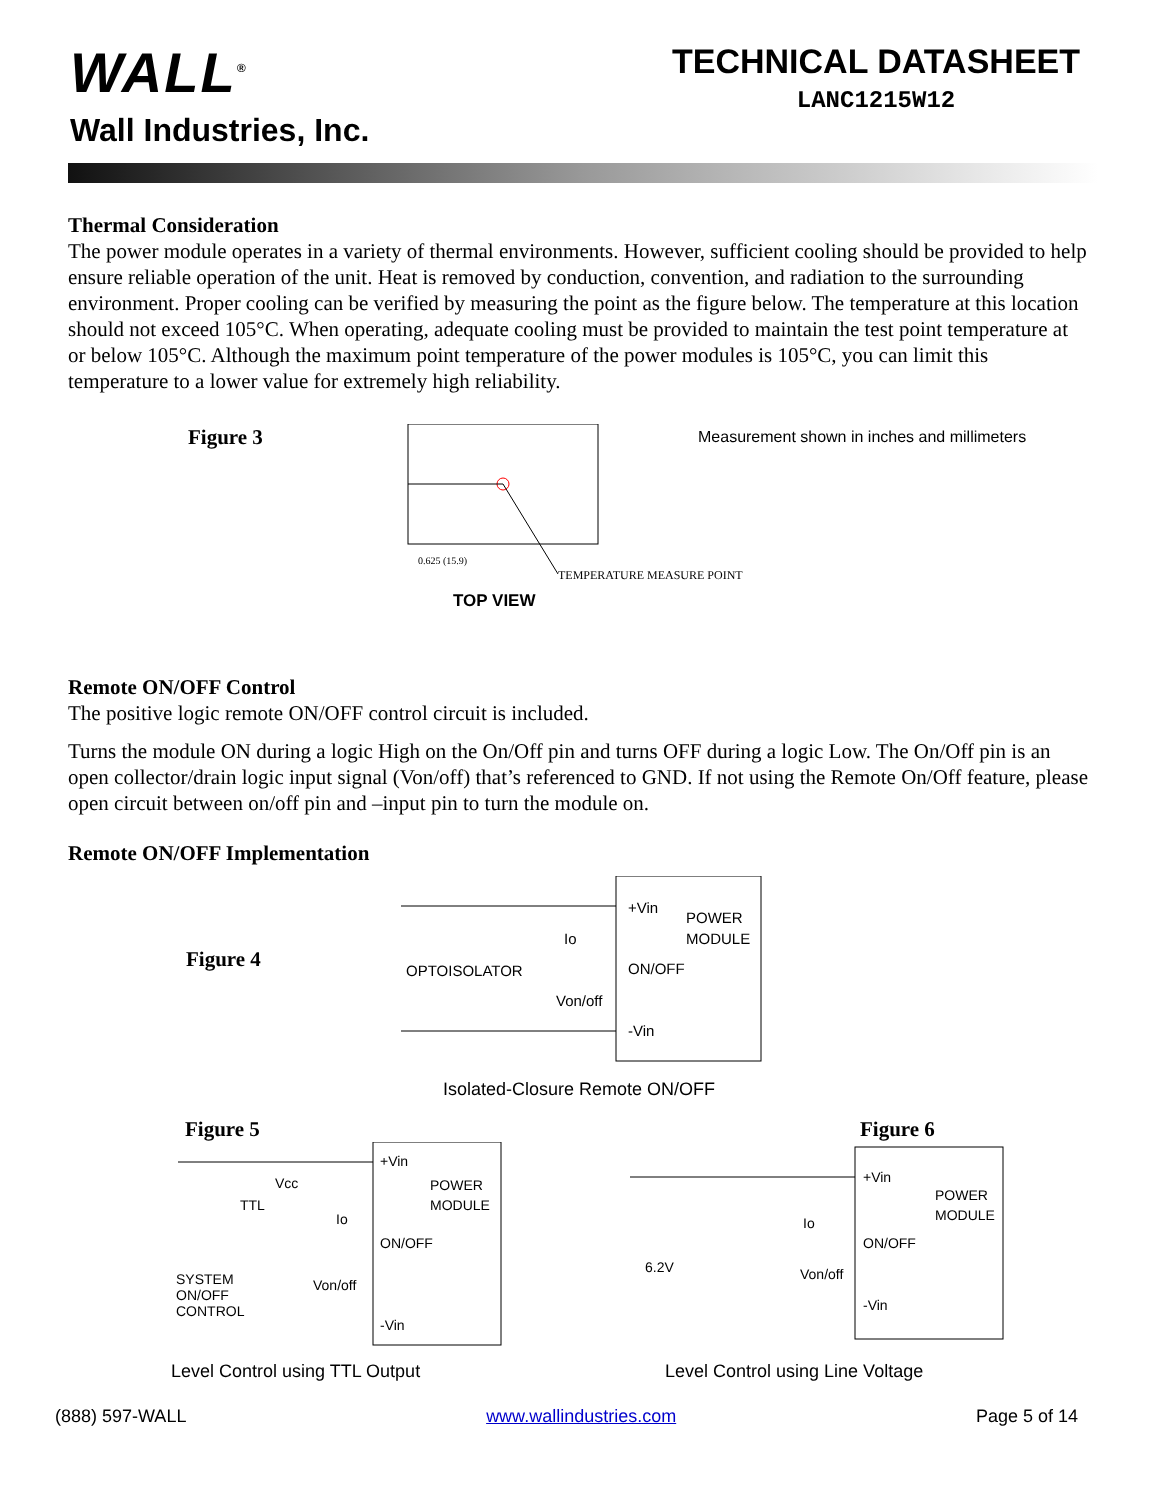WALL<sup>®</sup>
Wall Industries, Inc.
TECHNICAL DATASHEET
LANC1215W12
Thermal Consideration
The power module operates in a variety of thermal environments. However, sufficient cooling should be provided to help ensure reliable operation of the unit. Heat is removed by conduction, convention, and radiation to the surrounding environment. Proper cooling can be verified by measuring the point as the figure below. The temperature at this location should not exceed 105°C. When operating, adequate cooling must be provided to maintain the test point temperature at or below 105°C. Although the maximum point temperature of the power modules is 105°C, you can limit this temperature to a lower value for extremely high reliability.
Figure 3
0.625 (15.9)
TEMPERATURE MEASURE POINT
TOP VIEW
Measurement shown in inches and millimeters
Remote ON/OFF Control
The positive logic remote ON/OFF control circuit is included.
Turns the module ON during a logic High on the On/Off pin and turns OFF during a logic Low. The On/Off pin is an open collector/drain logic input signal (Von/off) that’s referenced to GND. If not using the Remote On/Off feature, please open circuit between on/off pin and –input pin to turn the module on.
Remote ON/OFF Implementation
Figure 4
+Vin
POWER
MODULE
ON/OFF
-Vin
OPTOISOLATOR
Von/off
Io
Isolated-Closure Remote ON/OFF
Figure 5
+Vin
POWER
MODULE
ON/OFF
-Vin
Vcc
TTL
SYSTEM
ON/OFF
CONTROL
Von/off
Io
Level Control using TTL Output
Figure 6
+Vin
POWER
MODULE
ON/OFF
-Vin
6.2V
Von/off
Io
Level Control using Line Voltage
(888) 597-WALL www.wallindustries.com Page 5 of 14